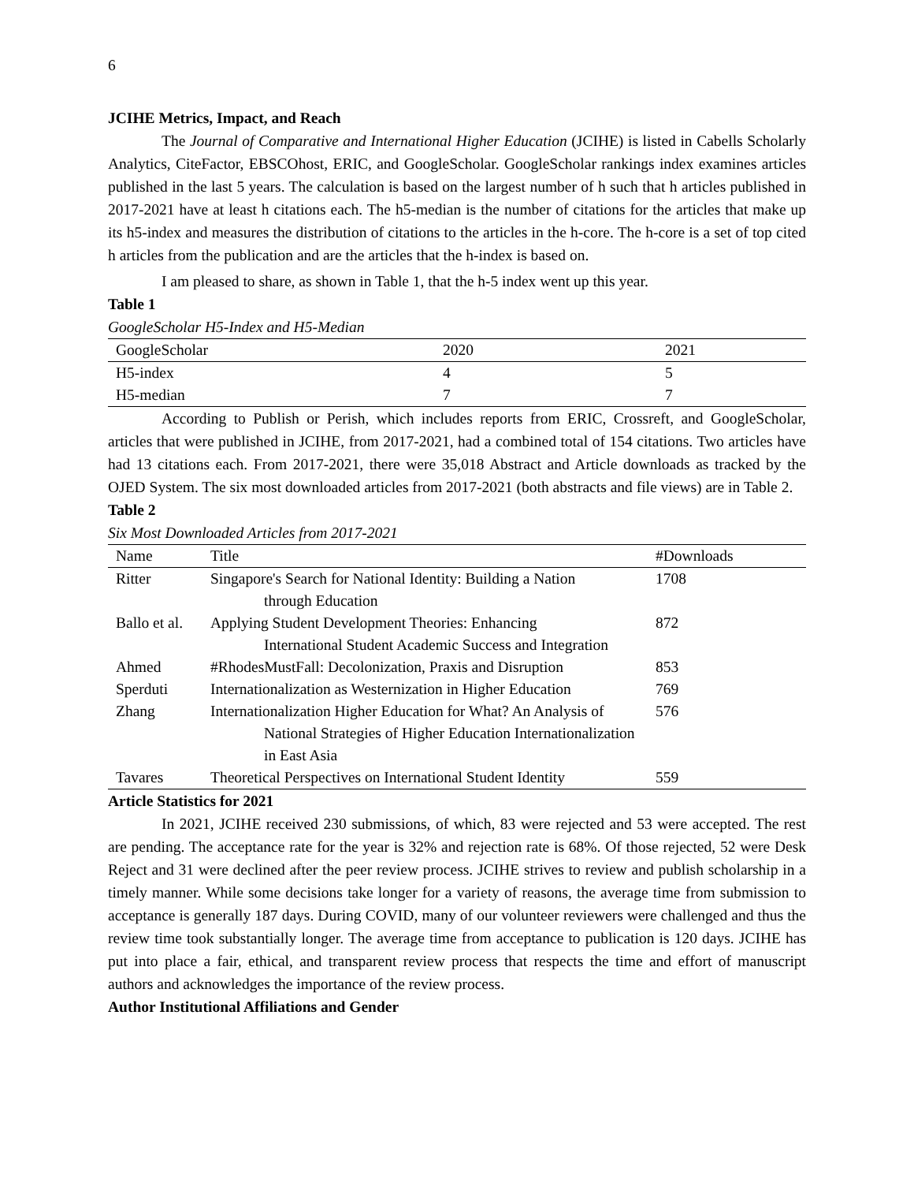6
JCIHE Metrics, Impact, and Reach
The Journal of Comparative and International Higher Education (JCIHE) is listed in Cabells Scholarly Analytics, CiteFactor, EBSCOhost, ERIC, and GoogleScholar. GoogleScholar rankings index examines articles published in the last 5 years. The calculation is based on the largest number of h such that h articles published in 2017-2021 have at least h citations each. The h5-median is the number of citations for the articles that make up its h5-index and measures the distribution of citations to the articles in the h-core. The h-core is a set of top cited h articles from the publication and are the articles that the h-index is based on.
I am pleased to share, as shown in Table 1, that the h-5 index went up this year.
Table 1
GoogleScholar H5-Index and H5-Median
| GoogleScholar | 2020 | 2021 |
| --- | --- | --- |
| H5-index | 4 | 5 |
| H5-median | 7 | 7 |
According to Publish or Perish, which includes reports from ERIC, Crossreft, and GoogleScholar, articles that were published in JCIHE, from 2017-2021, had a combined total of 154 citations. Two articles have had 13 citations each. From 2017-2021, there were 35,018 Abstract and Article downloads as tracked by the OJED System. The six most downloaded articles from 2017-2021 (both abstracts and file views) are in Table 2.
Table 2
Six Most Downloaded Articles from 2017-2021
| Name | Title | #Downloads |
| --- | --- | --- |
| Ritter | Singapore's Search for National Identity: Building a Nation through Education | 1708 |
| Ballo et al. | Applying Student Development Theories: Enhancing International Student Academic Success and Integration | 872 |
| Ahmed | #RhodesMustFall: Decolonization, Praxis and Disruption | 853 |
| Sperduti | Internationalization as Westernization in Higher Education | 769 |
| Zhang | Internationalization Higher Education for What? An Analysis of National Strategies of Higher Education Internationalization in East Asia | 576 |
| Tavares | Theoretical Perspectives on International Student Identity | 559 |
Article Statistics for 2021
In 2021, JCIHE received 230 submissions, of which, 83 were rejected and 53 were accepted. The rest are pending. The acceptance rate for the year is 32% and rejection rate is 68%. Of those rejected, 52 were Desk Reject and 31 were declined after the peer review process. JCIHE strives to review and publish scholarship in a timely manner. While some decisions take longer for a variety of reasons, the average time from submission to acceptance is generally 187 days. During COVID, many of our volunteer reviewers were challenged and thus the review time took substantially longer. The average time from acceptance to publication is 120 days. JCIHE has put into place a fair, ethical, and transparent review process that respects the time and effort of manuscript authors and acknowledges the importance of the review process.
Author Institutional Affiliations and Gender